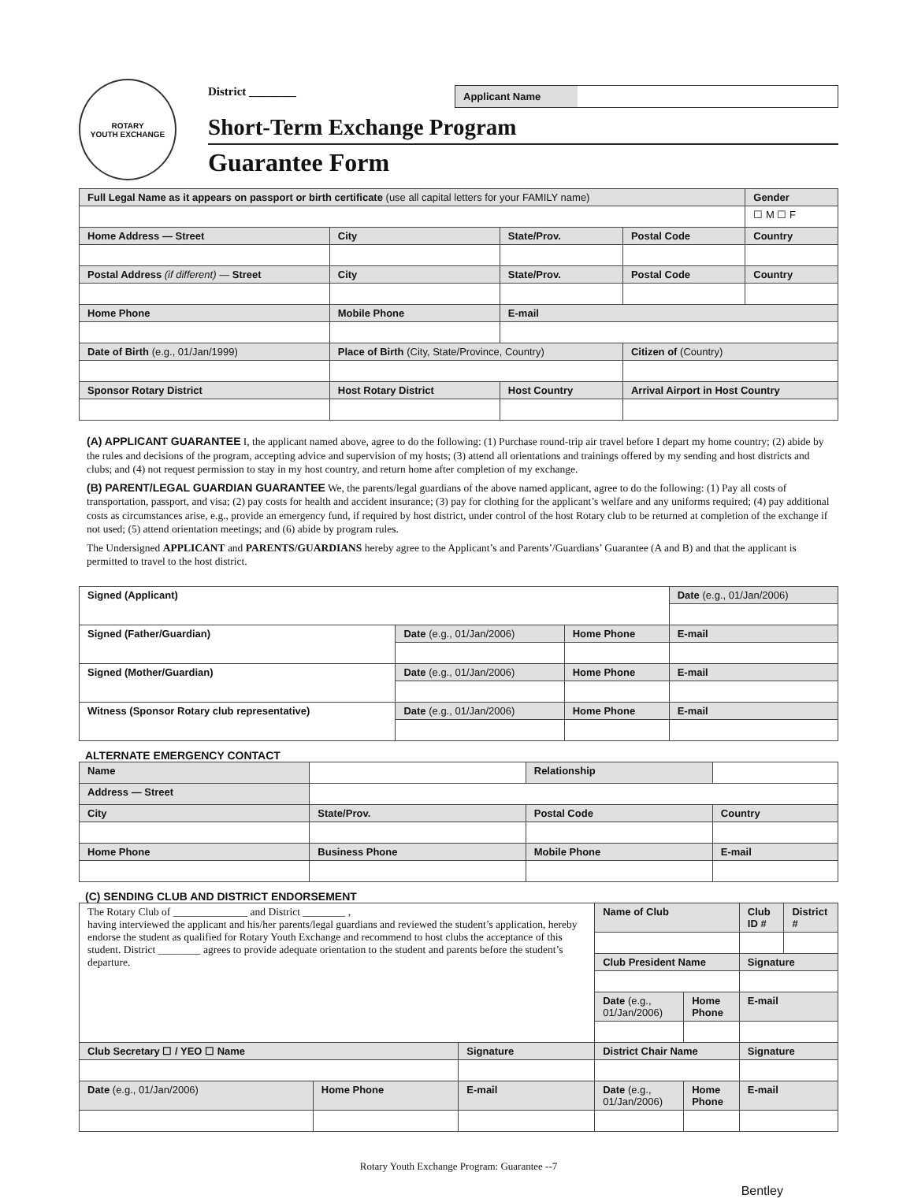ROTARY
YOUTH EXCHANGE
District ________
Applicant Name
Short-Term Exchange Program
Guarantee Form
| Full Legal Name as it appears on passport or birth certificate (use all capital letters for your FAMILY name) | | | | | Gender |
| | | | | | ☐ M ☐ F |
| Home Address — Street | City | | State/Prov. | Postal Code | Country |
| Postal Address (if different) — Street | City | | State/Prov. | Postal Code | Country |
| Home Phone | Mobile Phone | E-mail | | | |
| Date of Birth (e.g., 01/Jan/1999) | Place of Birth (City, State/Province, Country) | | | Citizen of (Country) | |
| Sponsor Rotary District | Host Rotary District | Host Country | | Arrival Airport in Host Country | |
(A) APPLICANT GUARANTEE I, the applicant named above, agree to do the following: (1) Purchase round-trip air travel before I depart my home country; (2) abide by the rules and decisions of the program, accepting advice and supervision of my hosts; (3) attend all orientations and trainings offered by my sending and host districts and clubs; and (4) not request permission to stay in my host country, and return home after completion of my exchange.
(B) PARENT/LEGAL GUARDIAN GUARANTEE We, the parents/legal guardians of the above named applicant, agree to do the following: (1) Pay all costs of transportation, passport, and visa; (2) pay costs for health and accident insurance; (3) pay for clothing for the applicant’s welfare and any uniforms required; (4) pay additional costs as circumstances arise, e.g., provide an emergency fund, if required by host district, under control of the host Rotary club to be returned at completion of the exchange if not used; (5) attend orientation meetings; and (6) abide by program rules.
The Undersigned APPLICANT and PARENTS/GUARDIANS hereby agree to the Applicant’s and Parents’/Guardians’ Guarantee (A and B) and that the applicant is permitted to travel to the host district.
| Signed (Applicant) | | | Date (e.g., 01/Jan/2006) |
| Signed (Father/Guardian) | Date (e.g., 01/Jan/2006) | Home Phone | E-mail |
| Signed (Mother/Guardian) | Date (e.g., 01/Jan/2006) | Home Phone | E-mail |
| Witness (Sponsor Rotary club representative) | Date (e.g., 01/Jan/2006) | Home Phone | E-mail |
ALTERNATE EMERGENCY CONTACT
| Name | | | Relationship | | |
| Address — Street | | | | | |
| City | | State/Prov. | Postal Code | | Country |
| Home Phone | | Business Phone | Mobile Phone | | E-mail |
(C) SENDING CLUB AND DISTRICT ENDORSEMENT
| The Rotary Club of ______________ and District ________ , having interviewed the applicant and his/her parents/legal guardians and reviewed the student’s application, hereby endorse the student as qualified for Rotary Youth Exchange and recommend to host clubs the acceptance of this student. District ________ agrees to provide adequate orientation to the student and parents before the student’s departure. | | | Name of Club | | Club ID # | District # |
| | | | Club President Name | | Signature | |
| | | | Date (e.g., 01/Jan/2006) | Home Phone | E-mail | |
| Club Secretary ☐ / YEO ☐ Name | | Signature | District Chair Name | | Signature | |
| Date (e.g., 01/Jan/2006) | Home Phone | E-mail | Date (e.g., 01/Jan/2006) | Home Phone | E-mail | |
Rotary Youth Exchange Program: Guarantee --7
Bentley